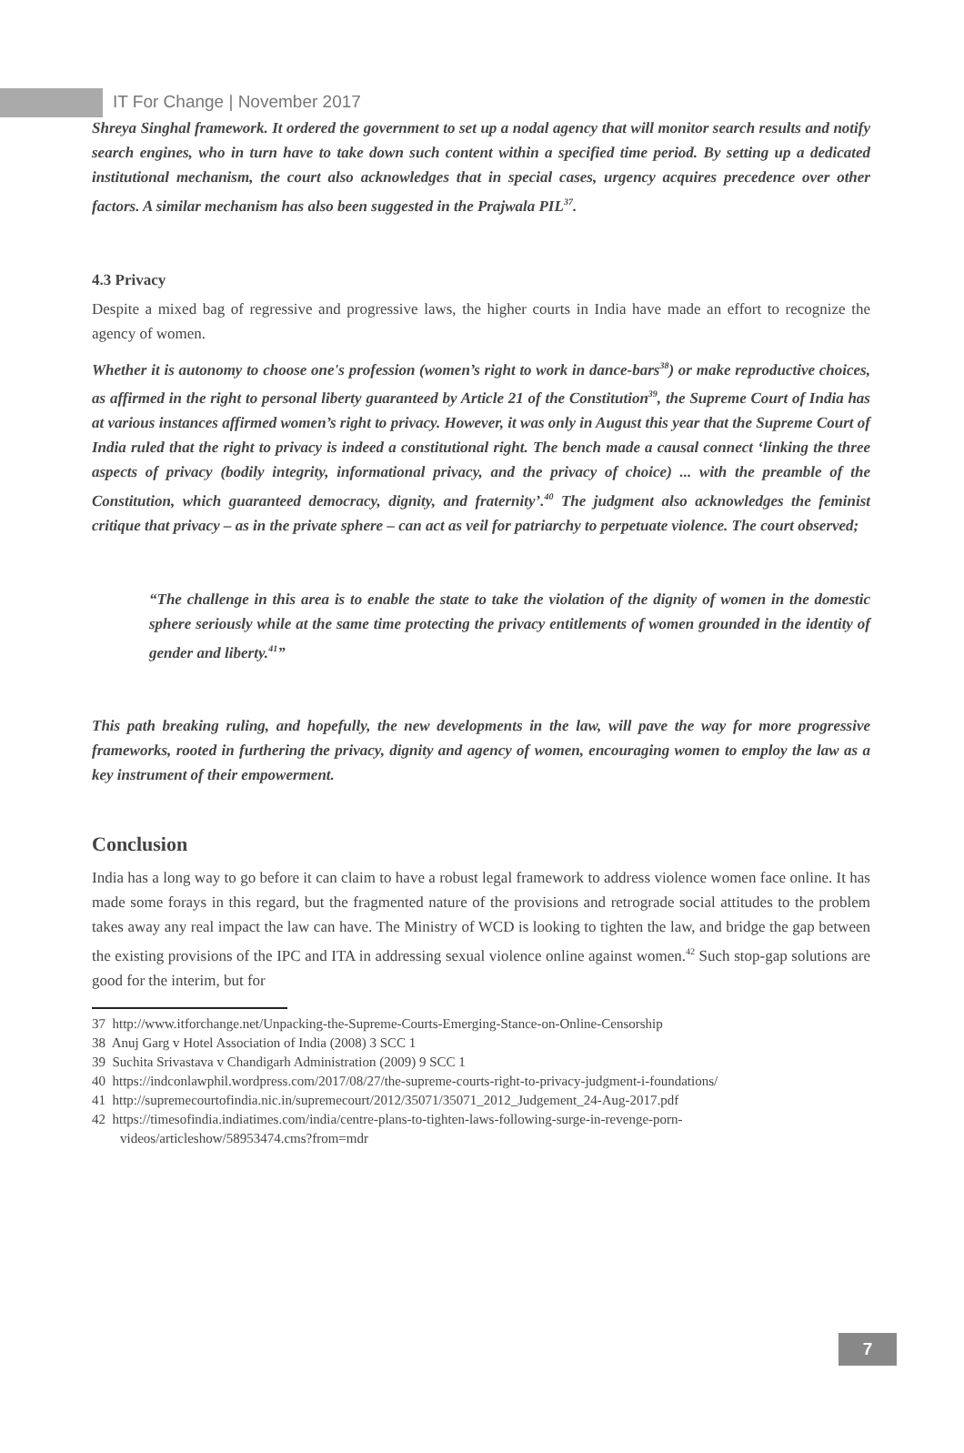IT For Change | November 2017
Shreya Singhal framework. It ordered the government to set up a nodal agency that will monitor search results and notify search engines, who in turn have to take down such content within a specified time period. By setting up a dedicated institutional mechanism, the court also acknowledges that in special cases, urgency acquires precedence over other factors. A similar mechanism has also been suggested in the Prajwala PIL<sup>37</sup>.
4.3 Privacy
Despite a mixed bag of regressive and progressive laws, the higher courts in India have made an effort to recognize the agency of women.
Whether it is autonomy to choose one's profession (women’s right to work in dance-bars<sup>38</sup>) or make reproductive choices, as affirmed in the right to personal liberty guaranteed by Article 21 of the Constitution<sup>39</sup>, the Supreme Court of India has at various instances affirmed women’s right to privacy. However, it was only in August this year that the Supreme Court of India ruled that the right to privacy is indeed a constitutional right. The bench made a causal connect ‘linking the three aspects of privacy (bodily integrity, informational privacy, and the privacy of choice) ... with the preamble of the Constitution, which guaranteed democracy, dignity, and fraternity’.<sup>40</sup> The judgment also acknowledges the feminist critique that privacy – as in the private sphere – can act as veil for patriarchy to perpetuate violence. The court observed;
“The challenge in this area is to enable the state to take the violation of the dignity of women in the domestic sphere seriously while at the same time protecting the privacy entitlements of women grounded in the identity of gender and liberty.<sup>41</sup>”
This path breaking ruling, and hopefully, the new developments in the law, will pave the way for more progressive frameworks, rooted in furthering the privacy, dignity and agency of women, encouraging women to employ the law as a key instrument of their empowerment.
Conclusion
India has a long way to go before it can claim to have a robust legal framework to address violence women face online. It has made some forays in this regard, but the fragmented nature of the provisions and retrograde social attitudes to the problem takes away any real impact the law can have. The Ministry of WCD is looking to tighten the law, and bridge the gap between the existing provisions of the IPC and ITA in addressing sexual violence online against women.<sup>42</sup> Such stop-gap solutions are good for the interim, but for
37 http://www.itforchange.net/Unpacking-the-Supreme-Courts-Emerging-Stance-on-Online-Censorship
38 Anuj Garg v Hotel Association of India (2008) 3 SCC 1
39 Suchita Srivastava v Chandigarh Administration (2009) 9 SCC 1
40 https://indconlawphil.wordpress.com/2017/08/27/the-supreme-courts-right-to-privacy-judgment-i-foundations/
41 http://supremecourtofindia.nic.in/supremecourt/2012/35071/35071_2012_Judgement_24-Aug-2017.pdf
42 https://timesofindia.indiatimes.com/india/centre-plans-to-tighten-laws-following-surge-in-revenge-porn-videos/articleshow/58953474.cms?from=mdr
7